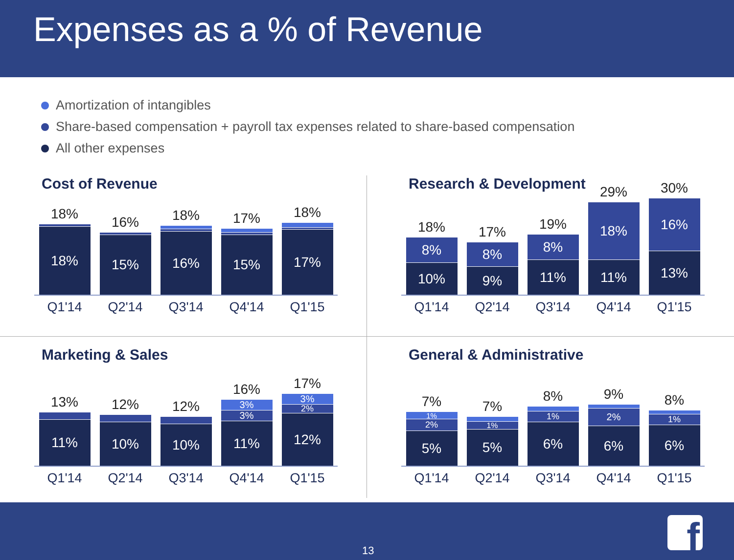Expenses as a % of Revenue
Amortization of intangibles
Share-based compensation + payroll tax expenses related to share-based compensation
All other expenses
Cost of Revenue
18%
18%
16%
15%
18%
16%
17%
15%
18%
17%
Q1'14 Q2'14 Q3'14 Q4'14 Q1'15
Research & Development
18%
8%
10%
17%
8%
9%
19%
8%
11%
29%
18%
11%
30%
16%
13%
Q1'14 Q2'14 Q3'14 Q4'14 Q1'15
Marketing & Sales
13%
11%
12%
10%
12%
10%
16%
3%
3%
11%
17%
3%
2%
12%
Q1'14 Q2'14 Q3'14 Q4'14 Q1'15
General & Administrative
7%
1%
2%
5%
7%
1%
5%
8%
1%
6%
9%
2%
6%
8%
1%
6%
Q1'14 Q2'14 Q3'14 Q4'14 Q1'15
13 f